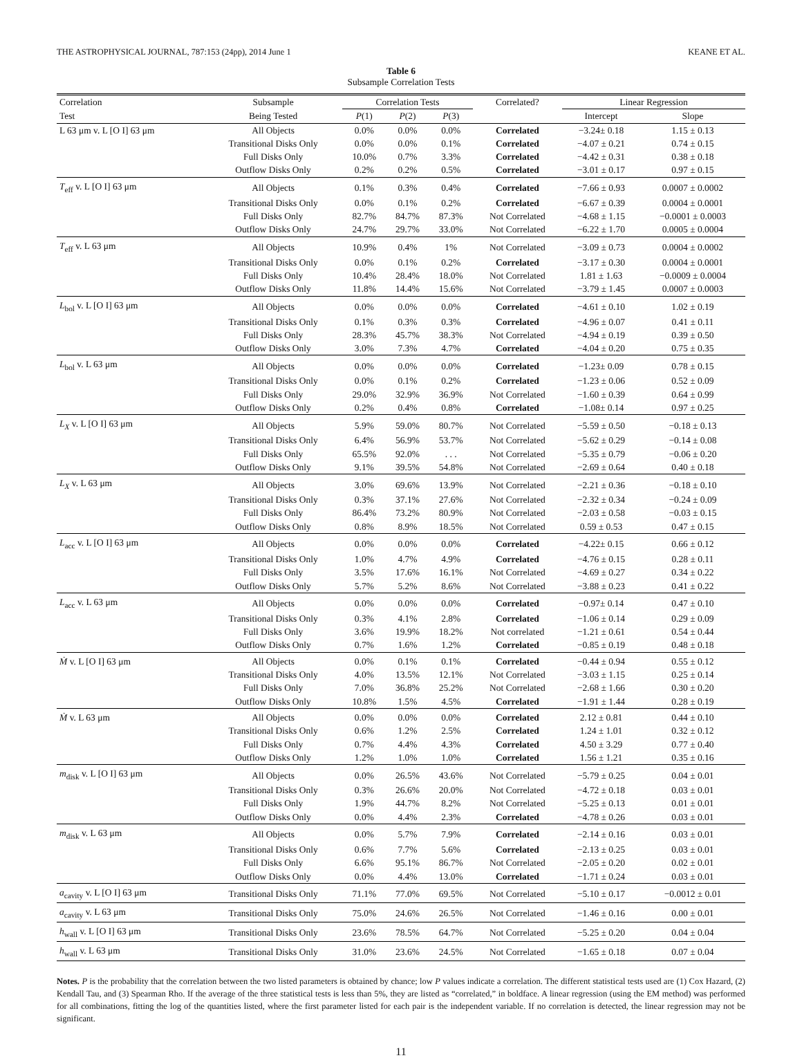THE ASTROPHYSICAL JOURNAL, 787:153 (24pp), 2014 June 1 KEANE ET AL.
Table 6
Subsample Correlation Tests
| Correlation | Subsample | Correlation Tests | | | Correlated? | Linear Regression | |
| --- | --- | --- | --- | --- | --- | --- | --- |
| Test | Being Tested | P (1) | P (2) | P (3) | | Intercept | Slope |
| L 63 μm v. L [O I] 63 μm | All Objects | 0.0% | 0.0% | 0.0% | Correlated | −3.24± 0.18 | 1.15 ± 0.13 |
| | Transitional Disks Only | 0.0% | 0.0% | 0.1% | Correlated | −4.07 ± 0.21 | 0.74 ± 0.15 |
| | Full Disks Only | 10.0% | 0.7% | 3.3% | Correlated | −4.42 ± 0.31 | 0.38 ± 0.18 |
| | Outflow Disks Only | 0.2% | 0.2% | 0.5% | Correlated | −3.01 ± 0.17 | 0.97 ± 0.15 |
| T<sub>eff</sub> v. L [O I] 63 μm | All Objects | 0.1% | 0.3% | 0.4% | Correlated | −7.66 ± 0.93 | 0.0007 ± 0.0002 |
| | Transitional Disks Only | 0.0% | 0.1% | 0.2% | Correlated | −6.67 ± 0.39 | 0.0004 ± 0.0001 |
| | Full Disks Only | 82.7% | 84.7% | 87.3% | Not Correlated | −4.68 ± 1.15 | −0.0001 ± 0.0003 |
| | Outflow Disks Only | 24.7% | 29.7% | 33.0% | Not Correlated | −6.22 ± 1.70 | 0.0005 ± 0.0004 |
| T<sub>eff</sub> v. L 63 μm | All Objects | 10.9% | 0.4% | 1% | Not Correlated | −3.09 ± 0.73 | 0.0004 ± 0.0002 |
| | Transitional Disks Only | 0.0% | 0.1% | 0.2% | Correlated | −3.17 ± 0.30 | 0.0004 ± 0.0001 |
| | Full Disks Only | 10.4% | 28.4% | 18.0% | Not Correlated | 1.81 ± 1.63 | −0.0009 ± 0.0004 |
| | Outflow Disks Only | 11.8% | 14.4% | 15.6% | Not Correlated | −3.79 ± 1.45 | 0.0007 ± 0.0003 |
| L<sub>bol</sub> v. L [O I] 63 μm | All Objects | 0.0% | 0.0% | 0.0% | Correlated | −4.61 ± 0.10 | 1.02 ± 0.19 |
| | Transitional Disks Only | 0.1% | 0.3% | 0.3% | Correlated | −4.96 ± 0.07 | 0.41 ± 0.11 |
| | Full Disks Only | 28.3% | 45.7% | 38.3% | Not Correlated | −4.94 ± 0.19 | 0.39 ± 0.50 |
| | Outflow Disks Only | 3.0% | 7.3% | 4.7% | Correlated | −4.04 ± 0.20 | 0.75 ± 0.35 |
| L<sub>bol</sub> v. L 63 μm | All Objects | 0.0% | 0.0% | 0.0% | Correlated | −1.23± 0.09 | 0.78 ± 0.15 |
| | Transitional Disks Only | 0.0% | 0.1% | 0.2% | Correlated | −1.23 ± 0.06 | 0.52 ± 0.09 |
| | Full Disks Only | 29.0% | 32.9% | 36.9% | Not Correlated | −1.60 ± 0.39 | 0.64 ± 0.99 |
| | Outflow Disks Only | 0.2% | 0.4% | 0.8% | Correlated | −1.08± 0.14 | 0.97 ± 0.25 |
| L<sub>X</sub> v. L [O I] 63 μm | All Objects | 5.9% | 59.0% | 80.7% | Not Correlated | −5.59 ± 0.50 | −0.18 ± 0.13 |
| | Transitional Disks Only | 6.4% | 56.9% | 53.7% | Not Correlated | −5.62 ± 0.29 | −0.14 ± 0.08 |
| | Full Disks Only | 65.5% | 92.0% | . . . | Not Correlated | −5.35 ± 0.79 | −0.06 ± 0.20 |
| | Outflow Disks Only | 9.1% | 39.5% | 54.8% | Not Correlated | −2.69 ± 0.64 | 0.40 ± 0.18 |
| L<sub>X</sub> v. L 63 μm | All Objects | 3.0% | 69.6% | 13.9% | Not Correlated | −2.21 ± 0.36 | −0.18 ± 0.10 |
| | Transitional Disks Only | 0.3% | 37.1% | 27.6% | Not Correlated | −2.32 ± 0.34 | −0.24 ± 0.09 |
| | Full Disks Only | 86.4% | 73.2% | 80.9% | Not Correlated | −2.03 ± 0.58 | −0.03 ± 0.15 |
| | Outflow Disks Only | 0.8% | 8.9% | 18.5% | Not Correlated | 0.59 ± 0.53 | 0.47 ± 0.15 |
| L<sub>acc</sub> v. L [O I] 63 μm | All Objects | 0.0% | 0.0% | 0.0% | Correlated | −4.22± 0.15 | 0.66 ± 0.12 |
| | Transitional Disks Only | 1.0% | 4.7% | 4.9% | Correlated | −4.76 ± 0.15 | 0.28 ± 0.11 |
| | Full Disks Only | 3.5% | 17.6% | 16.1% | Not Correlated | −4.69 ± 0.27 | 0.34 ± 0.22 |
| | Outflow Disks Only | 5.7% | 5.2% | 8.6% | Not Correlated | −3.88 ± 0.23 | 0.41 ± 0.22 |
| L<sub>acc</sub> v. L 63 μm | All Objects | 0.0% | 0.0% | 0.0% | Correlated | −0.97± 0.14 | 0.47 ± 0.10 |
| | Transitional Disks Only | 0.3% | 4.1% | 2.8% | Correlated | −1.06 ± 0.14 | 0.29 ± 0.09 |
| | Full Disks Only | 3.6% | 19.9% | 18.2% | Not correlated | −1.21 ± 0.61 | 0.54 ± 0.44 |
| | Outflow Disks Only | 0.7% | 1.6% | 1.2% | Correlated | −0.85 ± 0.19 | 0.48 ± 0.18 |
| Ṁ v. L [O I] 63 μm | All Objects | 0.0% | 0.1% | 0.1% | Correlated | −0.44 ± 0.94 | 0.55 ± 0.12 |
| | Transitional Disks Only | 4.0% | 13.5% | 12.1% | Not Correlated | −3.03 ± 1.15 | 0.25 ± 0.14 |
| | Full Disks Only | 7.0% | 36.8% | 25.2% | Not Correlated | −2.68 ± 1.66 | 0.30 ± 0.20 |
| | Outflow Disks Only | 10.8% | 1.5% | 4.5% | Correlated | −1.91 ± 1.44 | 0.28 ± 0.19 |
| Ṁ v. L 63 μm | All Objects | 0.0% | 0.0% | 0.0% | Correlated | 2.12 ± 0.81 | 0.44 ± 0.10 |
| | Transitional Disks Only | 0.6% | 1.2% | 2.5% | Correlated | 1.24 ± 1.01 | 0.32 ± 0.12 |
| | Full Disks Only | 0.7% | 4.4% | 4.3% | Correlated | 4.50 ± 3.29 | 0.77 ± 0.40 |
| | Outflow Disks Only | 1.2% | 1.0% | 1.0% | Correlated | 1.56 ± 1.21 | 0.35 ± 0.16 |
| m<sub>disk</sub> v. L [O I] 63 μm | All Objects | 0.0% | 26.5% | 43.6% | Not Correlated | −5.79 ± 0.25 | 0.04 ± 0.01 |
| | Transitional Disks Only | 0.3% | 26.6% | 20.0% | Not Correlated | −4.72 ± 0.18 | 0.03 ± 0.01 |
| | Full Disks Only | 1.9% | 44.7% | 8.2% | Not Correlated | −5.25 ± 0.13 | 0.01 ± 0.01 |
| | Outflow Disks Only | 0.0% | 4.4% | 2.3% | Correlated | −4.78 ± 0.26 | 0.03 ± 0.01 |
| m<sub>disk</sub> v. L 63 μm | All Objects | 0.0% | 5.7% | 7.9% | Correlated | −2.14 ± 0.16 | 0.03 ± 0.01 |
| | Transitional Disks Only | 0.6% | 7.7% | 5.6% | Correlated | −2.13 ± 0.25 | 0.03 ± 0.01 |
| | Full Disks Only | 6.6% | 95.1% | 86.7% | Not Correlated | −2.05 ± 0.20 | 0.02 ± 0.01 |
| | Outflow Disks Only | 0.0% | 4.4% | 13.0% | Correlated | −1.71 ± 0.24 | 0.03 ± 0.01 |
| a<sub>cavity</sub> v. L [O I] 63 μm | Transitional Disks Only | 71.1% | 77.0% | 69.5% | Not Correlated | −5.10 ± 0.17 | −0.0012 ± 0.01 |
| a<sub>cavity</sub> v. L 63 μm | Transitional Disks Only | 75.0% | 24.6% | 26.5% | Not Correlated | −1.46 ± 0.16 | 0.00 ± 0.01 |
| h<sub>wall</sub> v. L [O I] 63 μm | Transitional Disks Only | 23.6% | 78.5% | 64.7% | Not Correlated | −5.25 ± 0.20 | 0.04 ± 0.04 |
| h<sub>wall</sub> v. L 63 μm | Transitional Disks Only | 31.0% | 23.6% | 24.5% | Not Correlated | −1.65 ± 0.18 | 0.07 ± 0.04 |
Notes. P is the probability that the correlation between the two listed parameters is obtained by chance; low P values indicate a correlation. The different statistical tests used are (1) Cox Hazard, (2) Kendall Tau, and (3) Spearman Rho. If the average of the three statistical tests is less than 5%, they are listed as “correlated,” in boldface. A linear regression (using the EM method) was performed for all combinations, fitting the log of the quantities listed, where the first parameter listed for each pair is the independent variable. If no correlation is detected, the linear regression may not be significant.
11